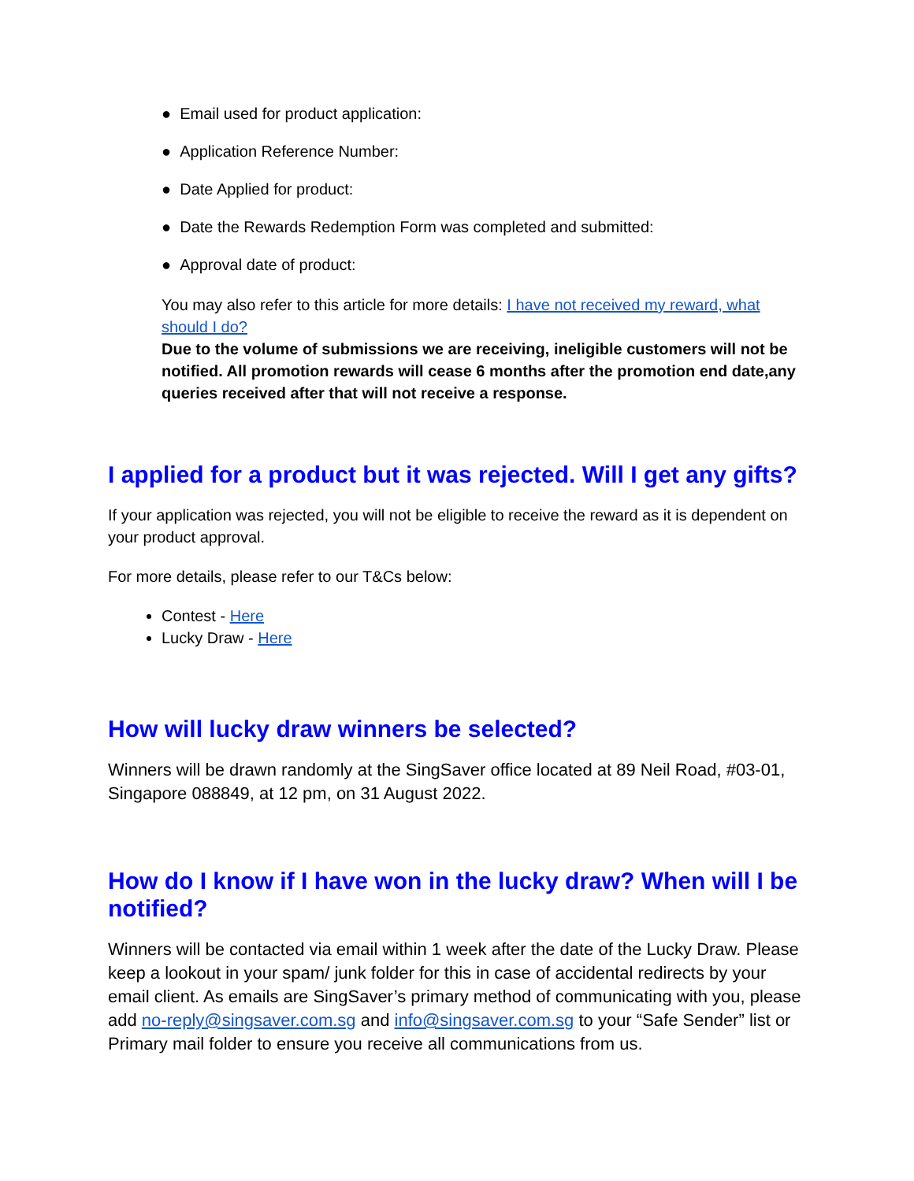● Email used for product application:
● Application Reference Number:
● Date Applied for product:
● Date the Rewards Redemption Form was completed and submitted:
● Approval date of product:
You may also refer to this article for more details: I have not received my reward, what should I do?
Due to the volume of submissions we are receiving, ineligible customers will not be notified. All promotion rewards will cease 6 months after the promotion end date,any queries received after that will not receive a response.
I applied for a product but it was rejected. Will I get any gifts?
If your application was rejected, you will not be eligible to receive the reward as it is dependent on your product approval.
For more details, please refer to our T&Cs below:
Contest - Here
Lucky Draw - Here
How will lucky draw winners be selected?
Winners will be drawn randomly at the SingSaver office located at 89 Neil Road, #03-01, Singapore 088849, at 12 pm, on 31 August 2022.
How do I know if I have won in the lucky draw? When will I be notified?
Winners will be contacted via email within 1 week after the date of the Lucky Draw. Please keep a lookout in your spam/ junk folder for this in case of accidental redirects by your email client. As emails are SingSaver’s primary method of communicating with you, please add no-reply@singsaver.com.sg and info@singsaver.com.sg to your “Safe Sender” list or Primary mail folder to ensure you receive all communications from us.